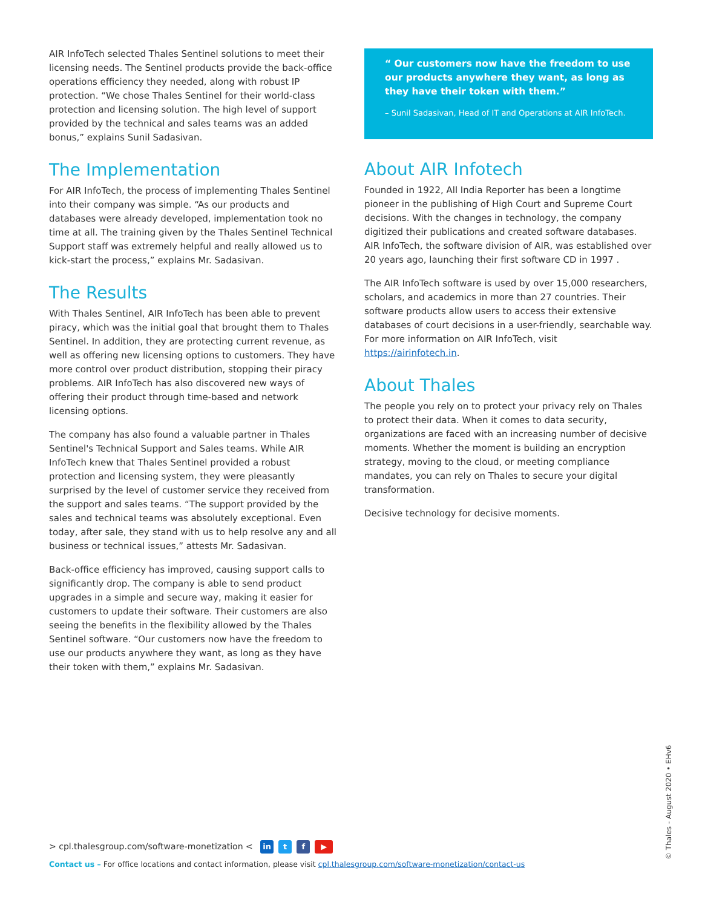AIR InfoTech selected Thales Sentinel solutions to meet their licensing needs. The Sentinel products provide the back-office operations efficiency they needed, along with robust IP protection. “We chose Thales Sentinel for their world-class protection and licensing solution. The high level of support provided by the technical and sales teams was an added bonus,” explains Sunil Sadasivan.
The Implementation
For AIR InfoTech, the process of implementing Thales Sentinel into their company was simple. “As our products and databases were already developed, implementation took no time at all. The training given by the Thales Sentinel Technical Support staff was extremely helpful and really allowed us to kick-start the process,” explains Mr. Sadasivan.
The Results
With Thales Sentinel, AIR InfoTech has been able to prevent piracy, which was the initial goal that brought them to Thales Sentinel. In addition, they are protecting current revenue, as well as offering new licensing options to customers. They have more control over product distribution, stopping their piracy problems. AIR InfoTech has also discovered new ways of offering their product through time-based and network licensing options.
The company has also found a valuable partner in Thales Sentinel's Technical Support and Sales teams. While AIR InfoTech knew that Thales Sentinel provided a robust protection and licensing system, they were pleasantly surprised by the level of customer service they received from the support and sales teams. “The support provided by the sales and technical teams was absolutely exceptional. Even today, after sale, they stand with us to help resolve any and all business or technical issues,” attests Mr. Sadasivan.
Back-office efficiency has improved, causing support calls to significantly drop. The company is able to send product upgrades in a simple and secure way, making it easier for customers to update their software. Their customers are also seeing the benefits in the flexibility allowed by the Thales Sentinel software. “Our customers now have the freedom to use our products anywhere they want, as long as they have their token with them,” explains Mr. Sadasivan.
“ Our customers now have the freedom to use our products anywhere they want, as long as they have their token with them.”
– Sunil Sadasivan, Head of IT and Operations at AIR InfoTech.
About AIR Infotech
Founded in 1922, All India Reporter has been a longtime pioneer in the publishing of High Court and Supreme Court decisions. With the changes in technology, the company digitized their publications and created software databases. AIR InfoTech, the software division of AIR, was established over 20 years ago, launching their first software CD in 1997 .
The AIR InfoTech software is used by over 15,000 researchers, scholars, and academics in more than 27 countries. Their software products allow users to access their extensive databases of court decisions in a user-friendly, searchable way. For more information on AIR InfoTech, visit https://airinfotech.in.
About Thales
The people you rely on to protect your privacy rely on Thales to protect their data. When it comes to data security, organizations are faced with an increasing number of decisive moments. Whether the moment is building an encryption strategy, moving to the cloud, or meeting compliance mandates, you can rely on Thales to secure your digital transformation.
Decisive technology for decisive moments.
> cpl.thalesgroup.com/software-monetization < in t f ▶
Contact us – For office locations and contact information, please visit cpl.thalesgroup.com/software-monetization/contact-us
© Thales - August 2020 • EHv6